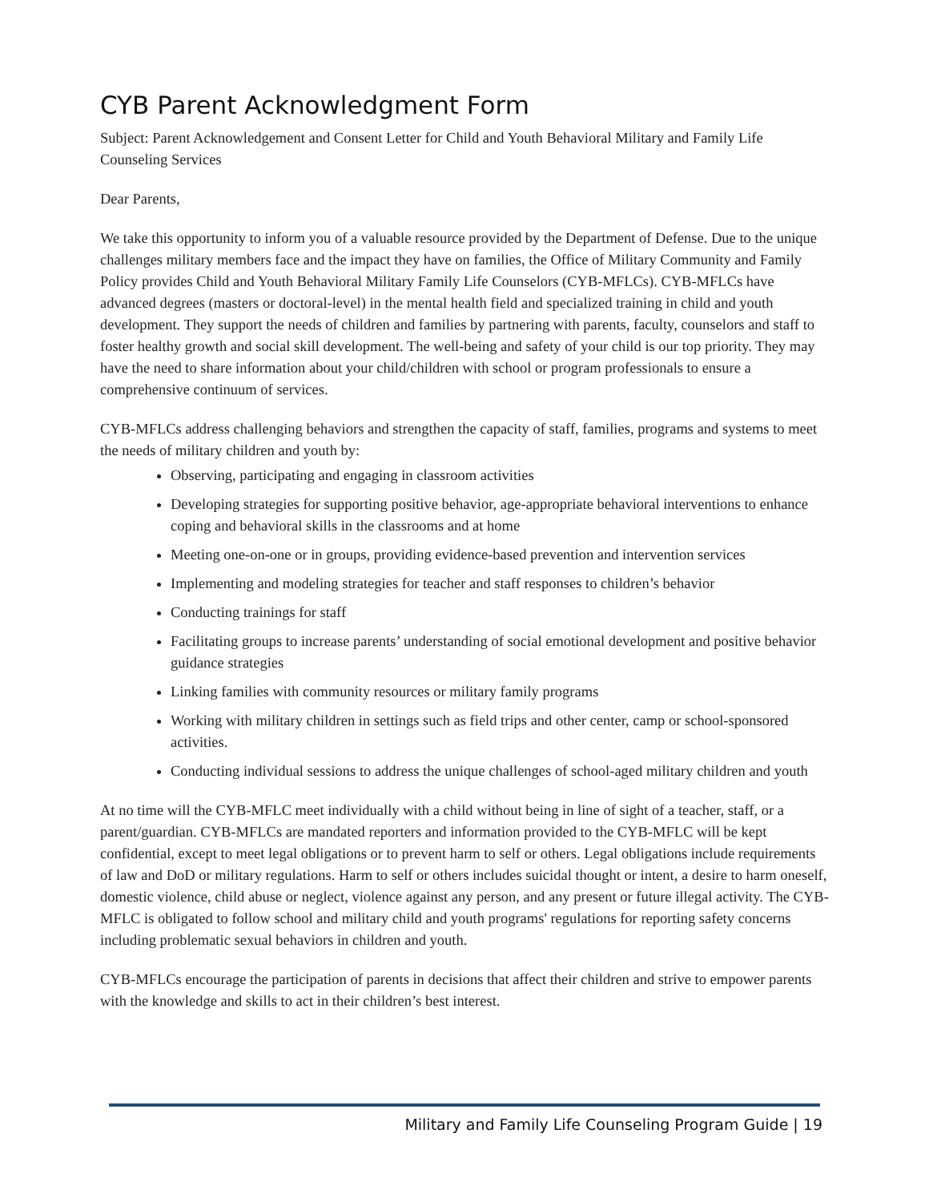CYB Parent Acknowledgment Form
Subject: Parent Acknowledgement and Consent Letter for Child and Youth Behavioral Military and Family Life Counseling Services
Dear Parents,
We take this opportunity to inform you of a valuable resource provided by the Department of Defense. Due to the unique challenges military members face and the impact they have on families, the Office of Military Community and Family Policy provides Child and Youth Behavioral Military Family Life Counselors (CYB-MFLCs). CYB-MFLCs have advanced degrees (masters or doctoral-level) in the mental health field and specialized training in child and youth development. They support the needs of children and families by partnering with parents, faculty, counselors and staff to foster healthy growth and social skill development. The well-being and safety of your child is our top priority. They may have the need to share information about your child/children with school or program professionals to ensure a comprehensive continuum of services.
CYB-MFLCs address challenging behaviors and strengthen the capacity of staff, families, programs and systems to meet the needs of military children and youth by:
Observing, participating and engaging in classroom activities
Developing strategies for supporting positive behavior, age-appropriate behavioral interventions to enhance coping and behavioral skills in the classrooms and at home
Meeting one-on-one or in groups, providing evidence-based prevention and intervention services
Implementing and modeling strategies for teacher and staff responses to children’s behavior
Conducting trainings for staff
Facilitating groups to increase parents’ understanding of social emotional development and positive behavior guidance strategies
Linking families with community resources or military family programs
Working with military children in settings such as field trips and other center, camp or school-sponsored activities.
Conducting individual sessions to address the unique challenges of school-aged military children and youth
At no time will the CYB-MFLC meet individually with a child without being in line of sight of a teacher, staff, or a parent/guardian. CYB-MFLCs are mandated reporters and information provided to the CYB-MFLC will be kept confidential, except to meet legal obligations or to prevent harm to self or others. Legal obligations include requirements of law and DoD or military regulations. Harm to self or others includes suicidal thought or intent, a desire to harm oneself, domestic violence, child abuse or neglect, violence against any person, and any present or future illegal activity. The CYB-MFLC is obligated to follow school and military child and youth programs' regulations for reporting safety concerns including problematic sexual behaviors in children and youth.
CYB-MFLCs encourage the participation of parents in decisions that affect their children and strive to empower parents with the knowledge and skills to act in their children’s best interest.
Military and Family Life Counseling Program Guide | 19